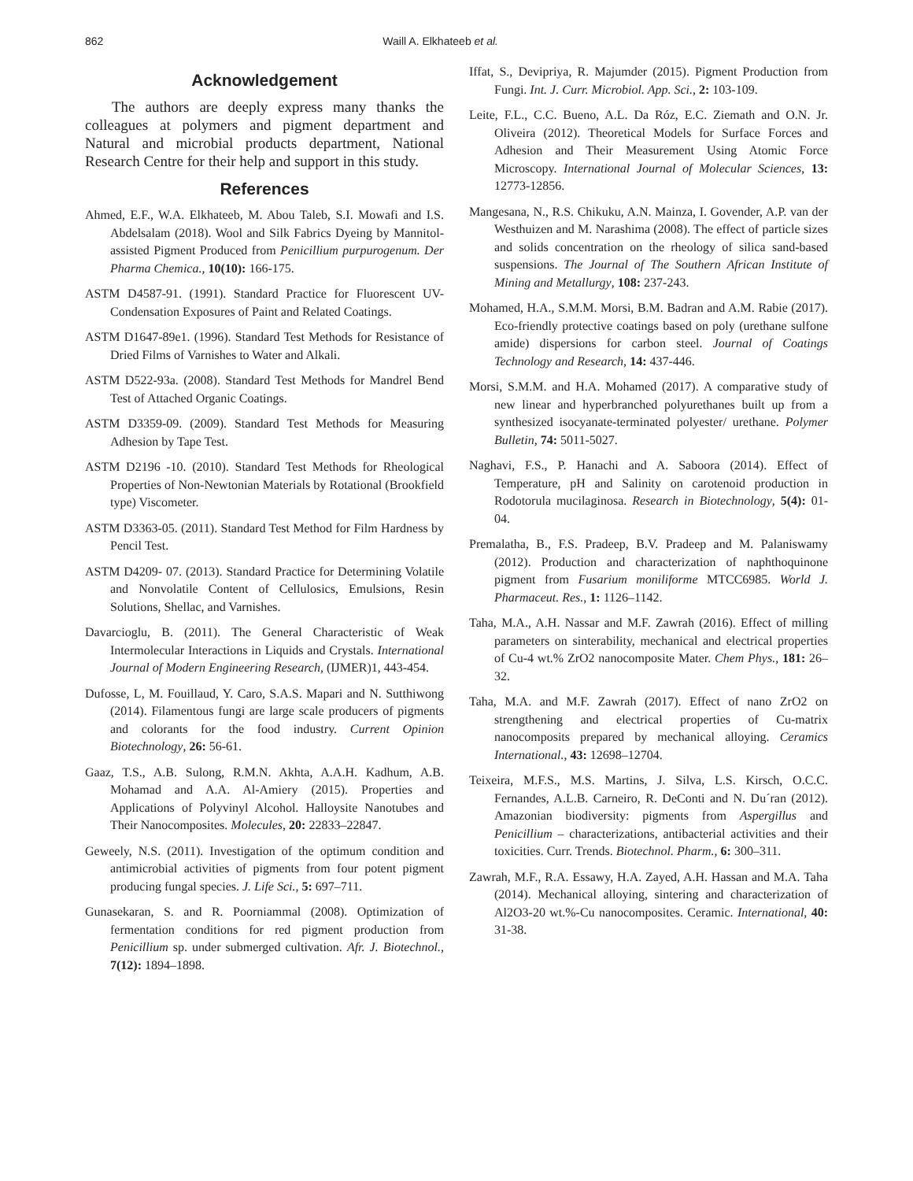862 Waill A. Elkhateeb et al.
Acknowledgement
The authors are deeply express many thanks the colleagues at polymers and pigment department and Natural and microbial products department, National Research Centre for their help and support in this study.
References
Ahmed, E.F., W.A. Elkhateeb, M. Abou Taleb, S.I. Mowafi and I.S. Abdelsalam (2018). Wool and Silk Fabrics Dyeing by Mannitol-assisted Pigment Produced from Penicillium purpurogenum. Der Pharma Chemica., 10(10): 166-175.
ASTM D4587-91. (1991). Standard Practice for Fluorescent UV-Condensation Exposures of Paint and Related Coatings.
ASTM D1647-89e1. (1996). Standard Test Methods for Resistance of Dried Films of Varnishes to Water and Alkali.
ASTM D522-93a. (2008). Standard Test Methods for Mandrel Bend Test of Attached Organic Coatings.
ASTM D3359-09. (2009). Standard Test Methods for Measuring Adhesion by Tape Test.
ASTM D2196 -10. (2010). Standard Test Methods for Rheological Properties of Non-Newtonian Materials by Rotational (Brookfield type) Viscometer.
ASTM D3363-05. (2011). Standard Test Method for Film Hardness by Pencil Test.
ASTM D4209- 07. (2013). Standard Practice for Determining Volatile and Nonvolatile Content of Cellulosics, Emulsions, Resin Solutions, Shellac, and Varnishes.
Davarcioglu, B. (2011). The General Characteristic of Weak Intermolecular Interactions in Liquids and Crystals. International Journal of Modern Engineering Research, (IJMER)1, 443-454.
Dufosse, L, M. Fouillaud, Y. Caro, S.A.S. Mapari and N. Sutthiwong (2014). Filamentous fungi are large scale producers of pigments and colorants for the food industry. Current Opinion Biotechnology, 26: 56-61.
Gaaz, T.S., A.B. Sulong, R.M.N. Akhta, A.A.H. Kadhum, A.B. Mohamad and A.A. Al-Amiery (2015). Properties and Applications of Polyvinyl Alcohol. Halloysite Nanotubes and Their Nanocomposites. Molecules, 20: 22833–22847.
Geweely, N.S. (2011). Investigation of the optimum condition and antimicrobial activities of pigments from four potent pigment producing fungal species. J. Life Sci., 5: 697–711.
Gunasekaran, S. and R. Poorniammal (2008). Optimization of fermentation conditions for red pigment production from Penicillium sp. under submerged cultivation. Afr. J. Biotechnol., 7(12): 1894–1898.
Iffat, S., Devipriya, R. Majumder (2015). Pigment Production from Fungi. Int. J. Curr. Microbiol. App. Sci., 2: 103-109.
Leite, F.L., C.C. Bueno, A.L. Da Róz, E.C. Ziemath and O.N. Jr. Oliveira (2012). Theoretical Models for Surface Forces and Adhesion and Their Measurement Using Atomic Force Microscopy. International Journal of Molecular Sciences, 13: 12773-12856.
Mangesana, N., R.S. Chikuku, A.N. Mainza, I. Govender, A.P. van der Westhuizen and M. Narashima (2008). The effect of particle sizes and solids concentration on the rheology of silica sand-based suspensions. The Journal of The Southern African Institute of Mining and Metallurgy, 108: 237-243.
Mohamed, H.A., S.M.M. Morsi, B.M. Badran and A.M. Rabie (2017). Eco-friendly protective coatings based on poly (urethane sulfone amide) dispersions for carbon steel. Journal of Coatings Technology and Research, 14: 437-446.
Morsi, S.M.M. and H.A. Mohamed (2017). A comparative study of new linear and hyperbranched polyurethanes built up from a synthesized isocyanate-terminated polyester/ urethane. Polymer Bulletin, 74: 5011-5027.
Naghavi, F.S., P. Hanachi and A. Saboora (2014). Effect of Temperature, pH and Salinity on carotenoid production in Rodotorula mucilaginosa. Research in Biotechnology, 5(4): 01-04.
Premalatha, B., F.S. Pradeep, B.V. Pradeep and M. Palaniswamy (2012). Production and characterization of naphthoquinone pigment from Fusarium moniliforme MTCC6985. World J. Pharmaceut. Res., 1: 1126–1142.
Taha, M.A., A.H. Nassar and M.F. Zawrah (2016). Effect of milling parameters on sinterability, mechanical and electrical properties of Cu-4 wt.% ZrO2 nanocomposite Mater. Chem Phys., 181: 26–32.
Taha, M.A. and M.F. Zawrah (2017). Effect of nano ZrO2 on strengthening and electrical properties of Cu-matrix nanocomposits prepared by mechanical alloying. Ceramics International., 43: 12698–12704.
Teixeira, M.F.S., M.S. Martins, J. Silva, L.S. Kirsch, O.C.C. Fernandes, A.L.B. Carneiro, R. DeConti and N. Du´ran (2012). Amazonian biodiversity: pigments from Aspergillus and Penicillium – characterizations, antibacterial activities and their toxicities. Curr. Trends. Biotechnol. Pharm., 6: 300–311.
Zawrah, M.F., R.A. Essawy, H.A. Zayed, A.H. Hassan and M.A. Taha (2014). Mechanical alloying, sintering and characterization of Al2O3-20 wt.%-Cu nanocomposites. Ceramic. International, 40: 31-38.